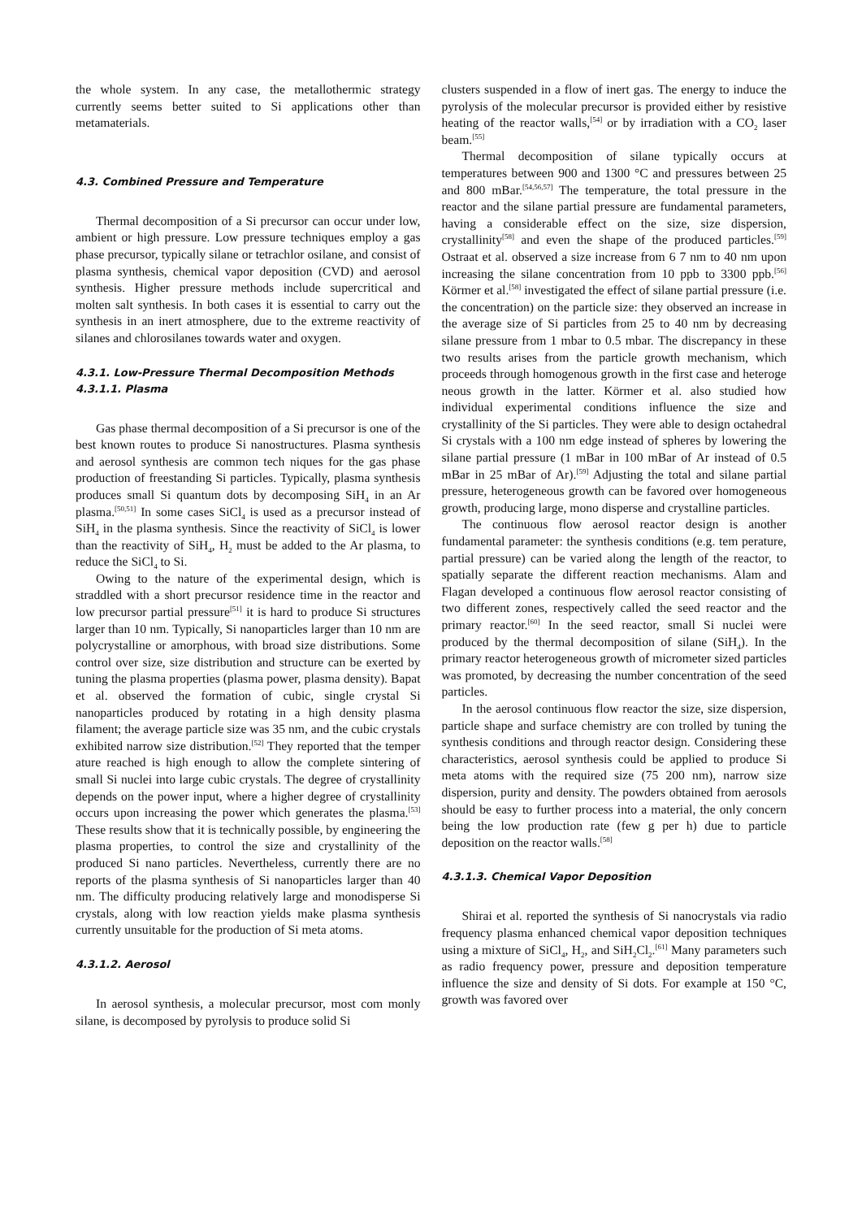the whole system. In any case, the metallothermic strategy currently seems better suited to Si applications other than metamaterials.
4.3. Combined Pressure and Temperature
Thermal decomposition of a Si precursor can occur under low, ambient or high pressure. Low pressure techniques employ a gas phase precursor, typically silane or tetrachlor osilane, and consist of plasma synthesis, chemical vapor deposition (CVD) and aerosol synthesis. Higher pressure methods include supercritical and molten salt synthesis. In both cases it is essential to carry out the synthesis in an inert atmosphere, due to the extreme reactivity of silanes and chlorosilanes towards water and oxygen.
4.3.1. Low-Pressure Thermal Decomposition Methods
4.3.1.1. Plasma
Gas phase thermal decomposition of a Si precursor is one of the best known routes to produce Si nanostructures. Plasma synthesis and aerosol synthesis are common tech niques for the gas phase production of freestanding Si particles. Typically, plasma synthesis produces small Si quantum dots by decomposing SiH<sub>4</sub> in an Ar plasma.<sup>[50,51]</sup> In some cases SiCl<sub>4</sub> is used as a precursor instead of SiH<sub>4</sub> in the plasma synthesis. Since the reactivity of SiCl<sub>4</sub> is lower than the reactivity of SiH<sub>4</sub>, H<sub>2</sub> must be added to the Ar plasma, to reduce the SiCl<sub>4</sub> to Si.
Owing to the nature of the experimental design, which is straddled with a short precursor residence time in the reactor and low precursor partial pressure<sup>[51]</sup> it is hard to produce Si structures larger than 10 nm. Typically, Si nanoparticles larger than 10 nm are polycrystalline or amorphous, with broad size distributions. Some control over size, size distribution and structure can be exerted by tuning the plasma properties (plasma power, plasma density). Bapat et al. observed the formation of cubic, single crystal Si nanoparticles produced by rotating in a high density plasma filament; the average particle size was 35 nm, and the cubic crystals exhibited narrow size distribution.<sup>[52]</sup> They reported that the temper ature reached is high enough to allow the complete sintering of small Si nuclei into large cubic crystals. The degree of crystallinity depends on the power input, where a higher degree of crystallinity occurs upon increasing the power which generates the plasma.<sup>[53]</sup> These results show that it is technically possible, by engineering the plasma properties, to control the size and crystallinity of the produced Si nano particles. Nevertheless, currently there are no reports of the plasma synthesis of Si nanoparticles larger than 40 nm. The difficulty producing relatively large and monodisperse Si crystals, along with low reaction yields make plasma synthesis currently unsuitable for the production of Si meta atoms.
4.3.1.2. Aerosol
In aerosol synthesis, a molecular precursor, most com monly silane, is decomposed by pyrolysis to produce solid Si
clusters suspended in a flow of inert gas. The energy to induce the pyrolysis of the molecular precursor is provided either by resistive heating of the reactor walls,<sup>[54]</sup> or by irradiation with a CO<sub>2</sub> laser beam.<sup>[55]</sup>
Thermal decomposition of silane typically occurs at temperatures between 900 and 1300 °C and pressures between 25 and 800 mBar.<sup>[54,56,57]</sup> The temperature, the total pressure in the reactor and the silane partial pressure are fundamental parameters, having a considerable effect on the size, size dispersion, crystallinity<sup>[58]</sup> and even the shape of the produced particles.<sup>[59]</sup> Ostraat et al. observed a size increase from 6 7 nm to 40 nm upon increasing the silane concentration from 10 ppb to 3300 ppb.<sup>[56]</sup> Körmer et al.<sup>[58]</sup> investigated the effect of silane partial pressure (i.e. the concentration) on the particle size: they observed an increase in the average size of Si particles from 25 to 40 nm by decreasing silane pressure from 1 mbar to 0.5 mbar. The discrepancy in these two results arises from the particle growth mechanism, which proceeds through homogenous growth in the first case and heteroge neous growth in the latter. Körmer et al. also studied how individual experimental conditions influence the size and crystallinity of the Si particles. They were able to design octahedral Si crystals with a 100 nm edge instead of spheres by lowering the silane partial pressure (1 mBar in 100 mBar of Ar instead of 0.5 mBar in 25 mBar of Ar).<sup>[59]</sup> Adjusting the total and silane partial pressure, heterogeneous growth can be favored over homogeneous growth, producing large, mono disperse and crystalline particles.
The continuous flow aerosol reactor design is another fundamental parameter: the synthesis conditions (e.g. tem perature, partial pressure) can be varied along the length of the reactor, to spatially separate the different reaction mechanisms. Alam and Flagan developed a continuous flow aerosol reactor consisting of two different zones, respectively called the seed reactor and the primary reactor.<sup>[60]</sup> In the seed reactor, small Si nuclei were produced by the thermal decomposition of silane (SiH<sub>4</sub>). In the primary reactor heterogeneous growth of micrometer sized particles was promoted, by decreasing the number concentration of the seed particles.
In the aerosol continuous flow reactor the size, size dispersion, particle shape and surface chemistry are con trolled by tuning the synthesis conditions and through reactor design. Considering these characteristics, aerosol synthesis could be applied to produce Si meta atoms with the required size (75 200 nm), narrow size dispersion, purity and density. The powders obtained from aerosols should be easy to further process into a material, the only concern being the low production rate (few g per h) due to particle deposition on the reactor walls.<sup>[58]</sup>
4.3.1.3. Chemical Vapor Deposition
Shirai et al. reported the synthesis of Si nanocrystals via radio frequency plasma enhanced chemical vapor deposition techniques using a mixture of SiCl<sub>4</sub>, H<sub>2</sub>, and SiH<sub>2</sub>Cl<sub>2</sub>.<sup>[61]</sup> Many parameters such as radio frequency power, pressure and deposition temperature influence the size and density of Si dots. For example at 150 °C, growth was favored over